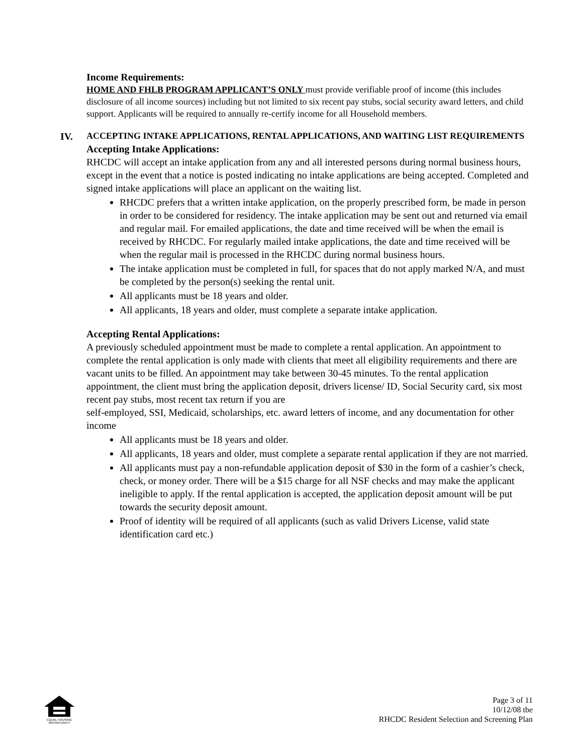Income Requirements:
HOME AND FHLB PROGRAM APPLICANT’S ONLY must provide verifiable proof of income (this includes disclosure of all income sources) including but not limited to six recent pay stubs, social security award letters, and child support. Applicants will be required to annually re-certify income for all Household members.
IV. ACCEPTING INTAKE APPLICATIONS, RENTAL APPLICATIONS, AND WAITING LIST REQUIREMENTS
Accepting Intake Applications:
RHCDC will accept an intake application from any and all interested persons during normal business hours, except in the event that a notice is posted indicating no intake applications are being accepted. Completed and signed intake applications will place an applicant on the waiting list.
RHCDC prefers that a written intake application, on the properly prescribed form, be made in person in order to be considered for residency. The intake application may be sent out and returned via email and regular mail. For emailed applications, the date and time received will be when the email is received by RHCDC. For regularly mailed intake applications, the date and time received will be when the regular mail is processed in the RHCDC during normal business hours.
The intake application must be completed in full, for spaces that do not apply marked N/A, and must be completed by the person(s) seeking the rental unit.
All applicants must be 18 years and older.
All applicants, 18 years and older, must complete a separate intake application.
Accepting Rental Applications:
A previously scheduled appointment must be made to complete a rental application. An appointment to complete the rental application is only made with clients that meet all eligibility requirements and there are vacant units to be filled. An appointment may take between 30-45 minutes. To the rental application appointment, the client must bring the application deposit, drivers license/ ID, Social Security card, six most recent pay stubs, most recent tax return if you are
self-employed, SSI, Medicaid, scholarships, etc. award letters of income, and any documentation for other income
All applicants must be 18 years and older.
All applicants, 18 years and older, must complete a separate rental application if they are not married.
All applicants must pay a non-refundable application deposit of $30 in the form of a cashier’s check, check, or money order. There will be a $15 charge for all NSF checks and may make the applicant ineligible to apply. If the rental application is accepted, the application deposit amount will be put towards the security deposit amount.
Proof of identity will be required of all applicants (such as valid Drivers License, valid state identification card etc.)
EQUAL HOUSING OPPORTUNITY
Page 3 of 11
10/12/08 tbe
RHCDC Resident Selection and Screening Plan